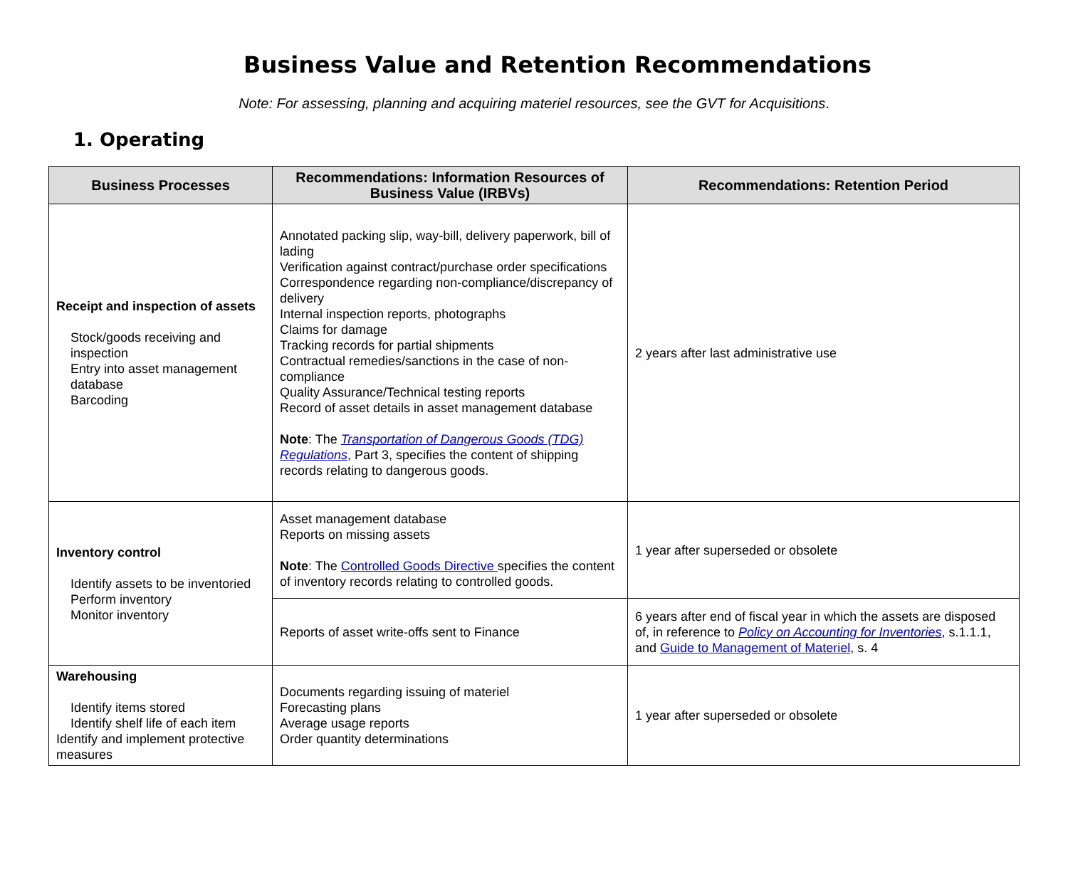Business Value and Retention Recommendations
Note: For assessing, planning and acquiring materiel resources, see the GVT for Acquisitions.
1. Operating
| Business Processes | Recommendations: Information Resources of Business Value (IRBVs) | Recommendations: Retention Period |
| --- | --- | --- |
| Receipt and inspection of assets Stock/goods receiving and inspection Entry into asset management database Barcoding | Annotated packing slip, way-bill, delivery paperwork, bill of lading Verification against contract/purchase order specifications Correspondence regarding non-compliance/discrepancy of delivery Internal inspection reports, photographs Claims for damage Tracking records for partial shipments Contractual remedies/sanctions in the case of non-compliance Quality Assurance/Technical testing reports Record of asset details in asset management database Note : The Transportation of Dangerous Goods (TDG) Regulations , Part 3, specifies the content of shipping records relating to dangerous goods. | 2 years after last administrative use |
| Inventory control Identify assets to be inventoried Perform inventory Monitor inventory | Asset management database Reports on missing assets Note : The Controlled Goods Directive specifies the content of inventory records relating to controlled goods. | 1 year after superseded or obsolete |
| | Reports of asset write-offs sent to Finance | 6 years after end of fiscal year in which the assets are disposed of, in reference to Policy on Accounting for Inventories , s.1.1.1, and Guide to Management of Materiel , s. 4 |
| Warehousing Identify items stored Identify shelf life of each item Identify and implement protective measures | Documents regarding issuing of materiel Forecasting plans Average usage reports Order quantity determinations | 1 year after superseded or obsolete |